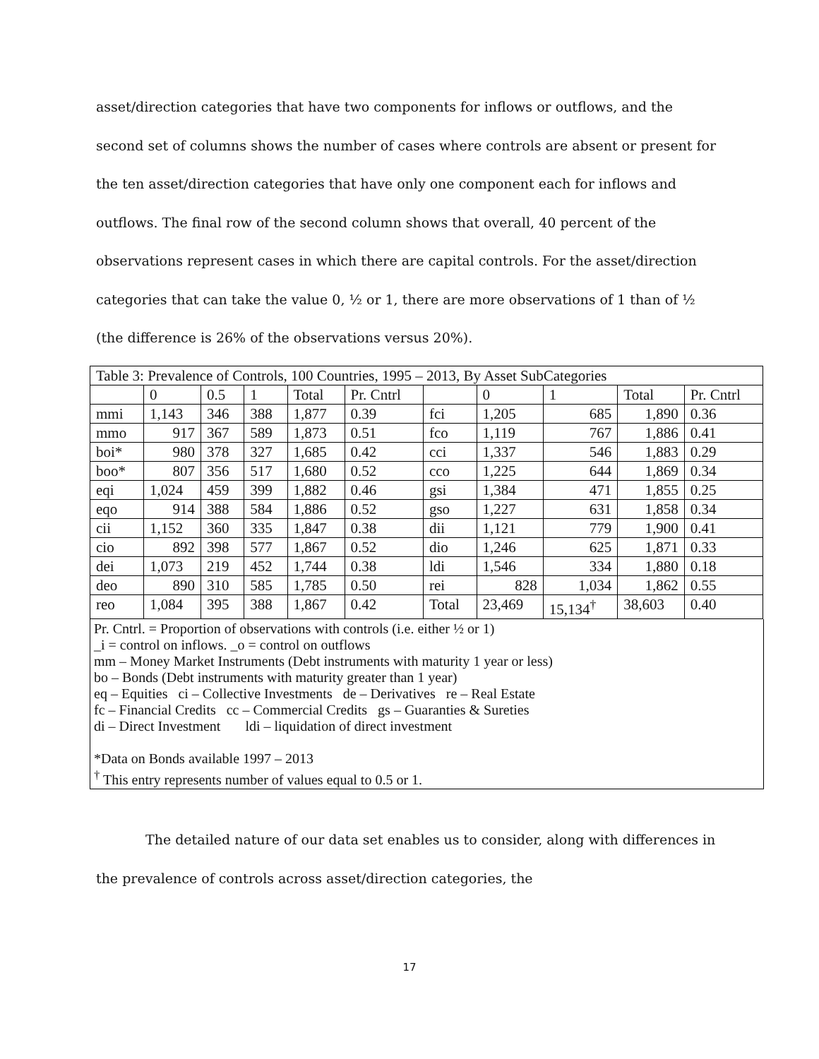asset/direction categories that have two components for inflows or outflows, and the second set of columns shows the number of cases where controls are absent or present for the ten asset/direction categories that have only one component each for inflows and outflows. The final row of the second column shows that overall, 40 percent of the observations represent cases in which there are capital controls. For the asset/direction categories that can take the value 0, ½ or 1, there are more observations of 1 than of ½ (the difference is 26% of the observations versus 20%).
| Table 3: Prevalence of Controls, 100 Countries, 1995 – 2013, By Asset SubCategories | | | | | | | | | | |
| | 0 | 0.5 | 1 | Total | Pr. Cntrl | | 0 | 1 | Total | Pr. Cntrl |
| mmi | 1,143 | 346 | 388 | 1,877 | 0.39 | fci | 1,205 | 685 | 1,890 | 0.36 |
| mmo | 917 | 367 | 589 | 1,873 | 0.51 | fco | 1,119 | 767 | 1,886 | 0.41 |
| boi* | 980 | 378 | 327 | 1,685 | 0.42 | cci | 1,337 | 546 | 1,883 | 0.29 |
| boo* | 807 | 356 | 517 | 1,680 | 0.52 | cco | 1,225 | 644 | 1,869 | 0.34 |
| eqi | 1,024 | 459 | 399 | 1,882 | 0.46 | gsi | 1,384 | 471 | 1,855 | 0.25 |
| eqo | 914 | 388 | 584 | 1,886 | 0.52 | gso | 1,227 | 631 | 1,858 | 0.34 |
| cii | 1,152 | 360 | 335 | 1,847 | 0.38 | dii | 1,121 | 779 | 1,900 | 0.41 |
| cio | 892 | 398 | 577 | 1,867 | 0.52 | dio | 1,246 | 625 | 1,871 | 0.33 |
| dei | 1,073 | 219 | 452 | 1,744 | 0.38 | ldi | 1,546 | 334 | 1,880 | 0.18 |
| deo | 890 | 310 | 585 | 1,785 | 0.50 | rei | 828 | 1,034 | 1,862 | 0.55 |
| reo | 1,084 | 395 | 388 | 1,867 | 0.42 | Total | 23,469 | 15,134<sup>†</sup> | 38,603 | 0.40 |
Pr. Cntrl. = Proportion of observations with controls (i.e. either ½ or 1)
_i = control on inflows. _o = control on outflows
mm – Money Market Instruments (Debt instruments with maturity 1 year or less)
bo – Bonds (Debt instruments with maturity greater than 1 year)
eq – Equities ci – Collective Investments de – Derivatives re – Real Estate
fc – Financial Credits cc – Commercial Credits gs – Guaranties & Sureties
di – Direct Investment ldi – liquidation of direct investment
*Data on Bonds available 1997 – 2013
<sup>†</sup> This entry represents number of values equal to 0.5 or 1.
The detailed nature of our data set enables us to consider, along with differences in the prevalence of controls across asset/direction categories, the
17